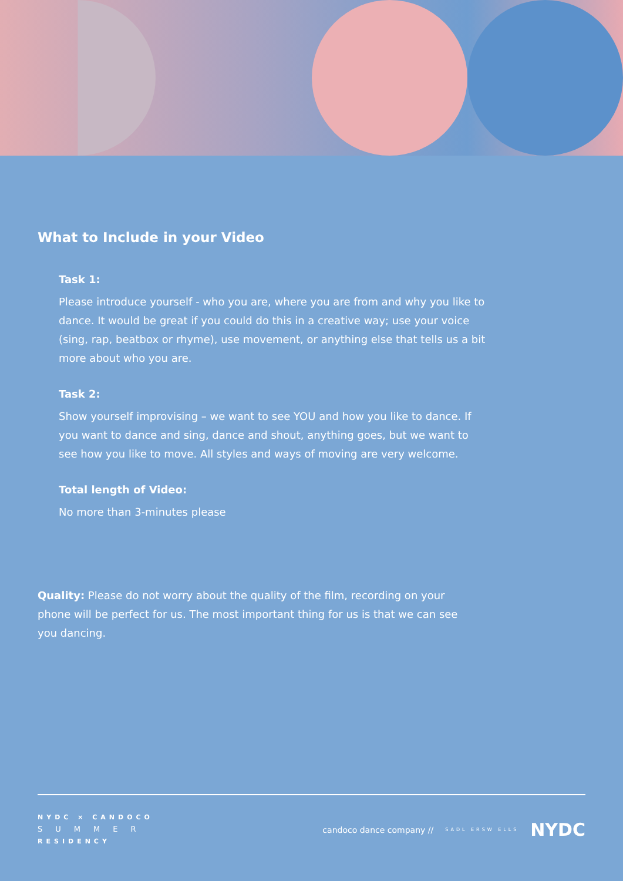What to Include in your Video
Task 1:
Please introduce yourself - who you are, where you are from and why you like to dance. It would be great if you could do this in a creative way; use your voice (sing, rap, beatbox or rhyme), use movement, or anything else that tells us a bit more about who you are.
Task 2:
Show yourself improvising – we want to see YOU and how you like to dance. If you want to dance and sing, dance and shout, anything goes, but we want to see how you like to move. All styles and ways of moving are very welcome.
Total length of Video:
No more than 3-minutes please
Quality: Please do not worry about the quality of the film, recording on your phone will be perfect for us. The most important thing for us is that we can see you dancing.
NYDC × CANDOCO
SUMMER
RESIDENCY
candoco dance company // SADL ERSW ELLS NYDC